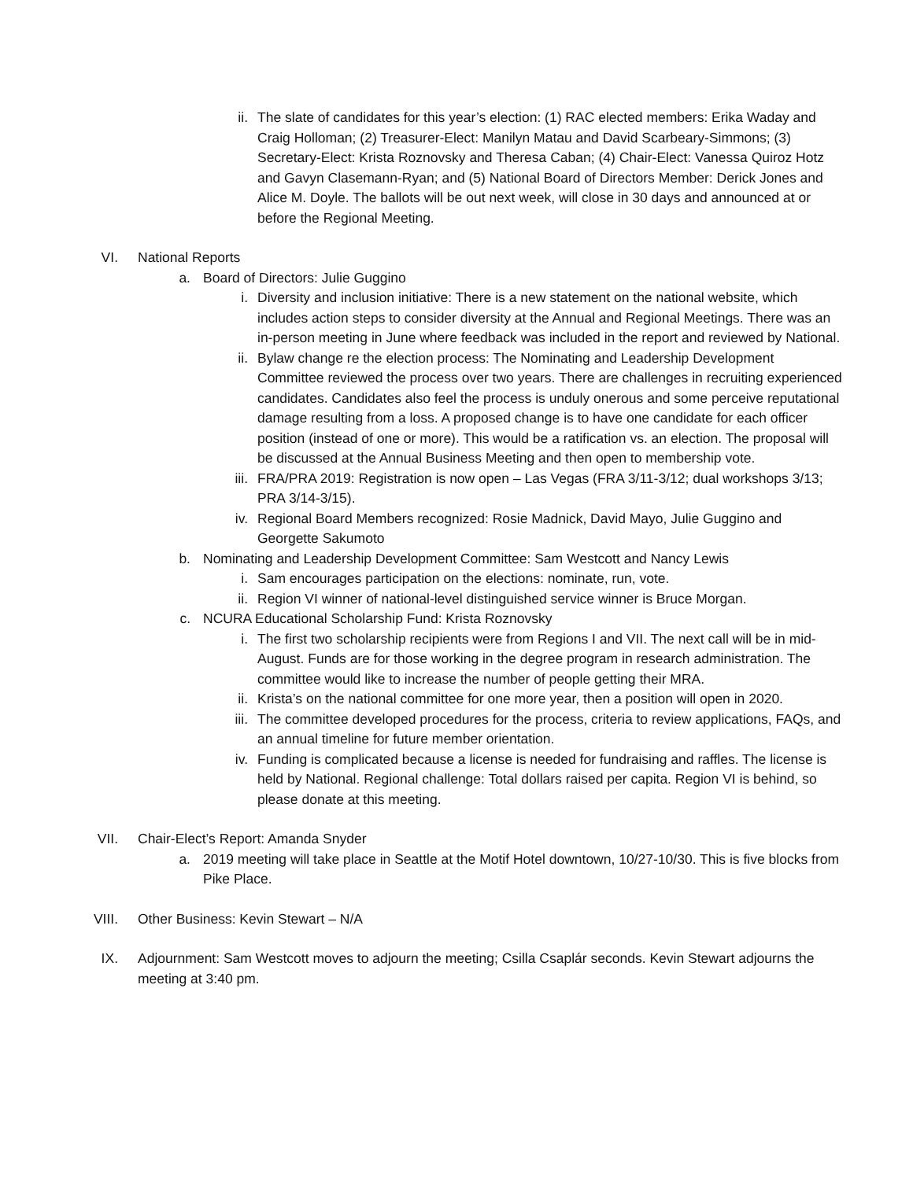ii. The slate of candidates for this year’s election: (1) RAC elected members: Erika Waday and Craig Holloman; (2) Treasurer-Elect: Manilyn Matau and David Scarbeary-Simmons; (3) Secretary-Elect: Krista Roznovsky and Theresa Caban; (4) Chair-Elect: Vanessa Quiroz Hotz and Gavyn Clasemann-Ryan; and (5) National Board of Directors Member: Derick Jones and Alice M. Doyle. The ballots will be out next week, will close in 30 days and announced at or before the Regional Meeting.
VI. National Reports
a. Board of Directors: Julie Guggino
i. Diversity and inclusion initiative: There is a new statement on the national website, which includes action steps to consider diversity at the Annual and Regional Meetings. There was an in-person meeting in June where feedback was included in the report and reviewed by National.
ii. Bylaw change re the election process: The Nominating and Leadership Development Committee reviewed the process over two years. There are challenges in recruiting experienced candidates. Candidates also feel the process is unduly onerous and some perceive reputational damage resulting from a loss. A proposed change is to have one candidate for each officer position (instead of one or more). This would be a ratification vs. an election. The proposal will be discussed at the Annual Business Meeting and then open to membership vote.
iii. FRA/PRA 2019: Registration is now open – Las Vegas (FRA 3/11-3/12; dual workshops 3/13; PRA 3/14-3/15).
iv. Regional Board Members recognized: Rosie Madnick, David Mayo, Julie Guggino and Georgette Sakumoto
b. Nominating and Leadership Development Committee: Sam Westcott and Nancy Lewis
i. Sam encourages participation on the elections: nominate, run, vote.
ii. Region VI winner of national-level distinguished service winner is Bruce Morgan.
c. NCURA Educational Scholarship Fund: Krista Roznovsky
i. The first two scholarship recipients were from Regions I and VII. The next call will be in mid-August. Funds are for those working in the degree program in research administration. The committee would like to increase the number of people getting their MRA.
ii. Krista’s on the national committee for one more year, then a position will open in 2020.
iii. The committee developed procedures for the process, criteria to review applications, FAQs, and an annual timeline for future member orientation.
iv. Funding is complicated because a license is needed for fundraising and raffles. The license is held by National. Regional challenge: Total dollars raised per capita. Region VI is behind, so please donate at this meeting.
VII. Chair-Elect’s Report: Amanda Snyder
a. 2019 meeting will take place in Seattle at the Motif Hotel downtown, 10/27-10/30. This is five blocks from Pike Place.
VIII. Other Business: Kevin Stewart – N/A
IX. Adjournment: Sam Westcott moves to adjourn the meeting; Csilla Csaplár seconds. Kevin Stewart adjourns the meeting at 3:40 pm.